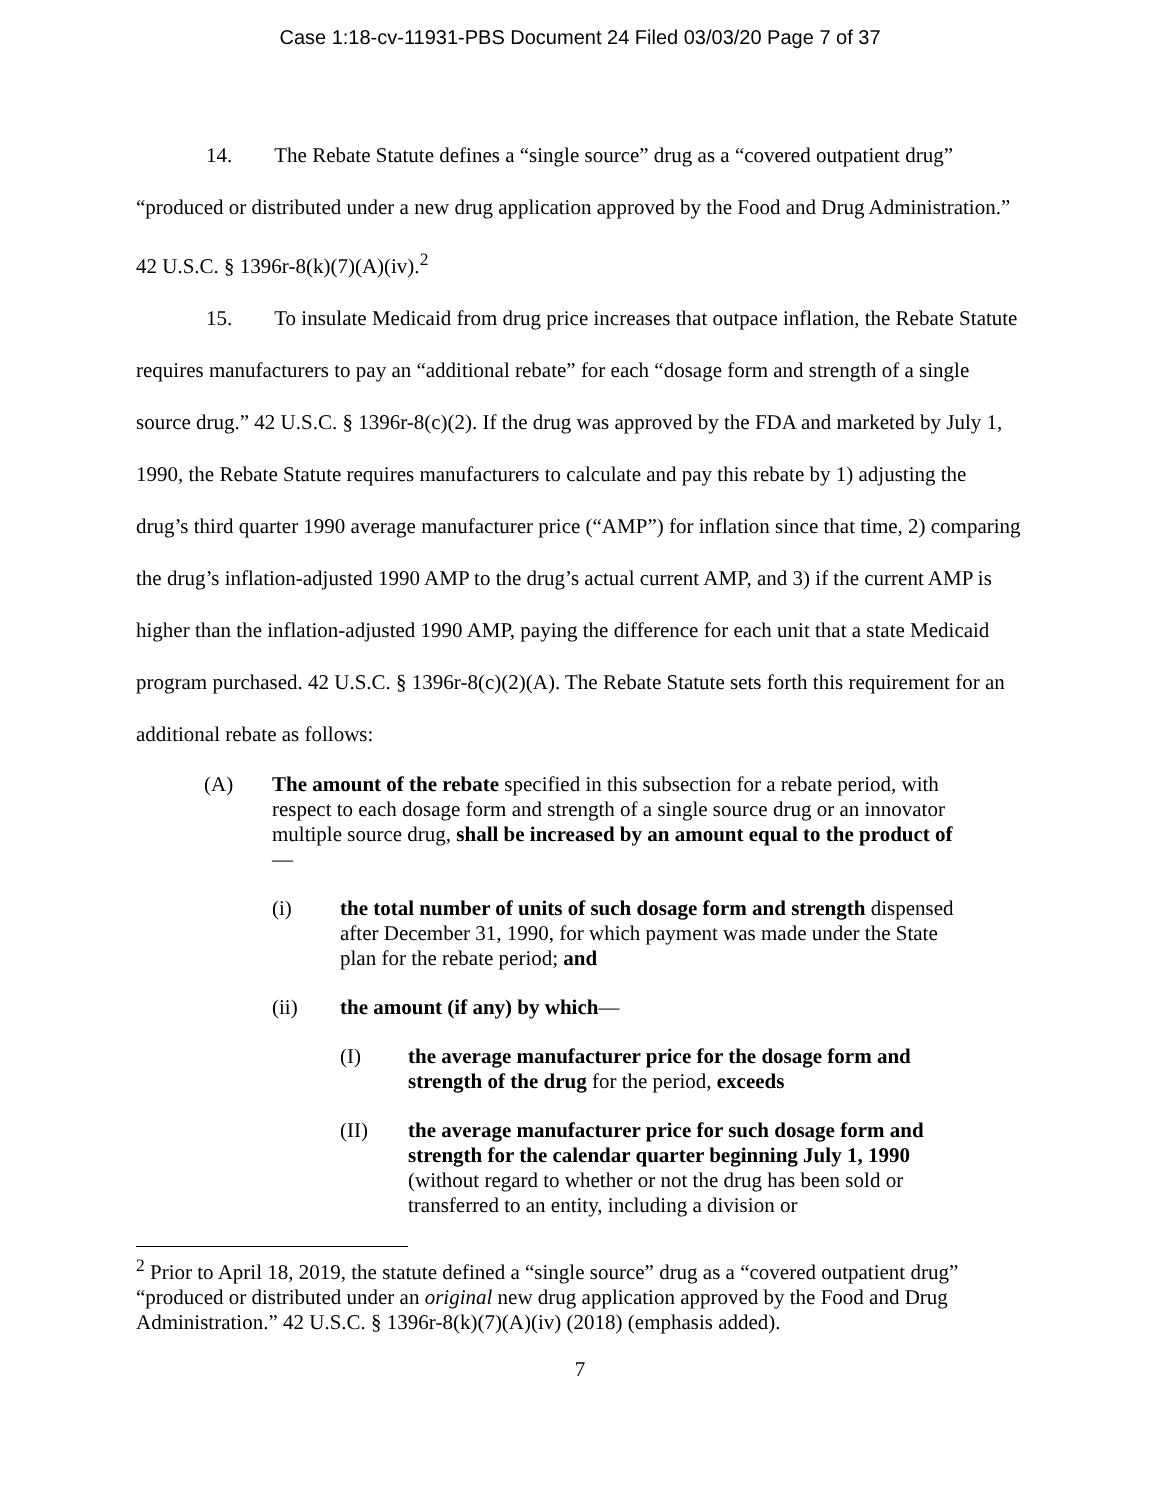Case 1:18-cv-11931-PBS Document 24 Filed 03/03/20 Page 7 of 37
14. The Rebate Statute defines a “single source” drug as a “covered outpatient drug” “produced or distributed under a new drug application approved by the Food and Drug Administration.” 42 U.S.C. § 1396r-8(k)(7)(A)(iv).<sup>2</sup>
15. To insulate Medicaid from drug price increases that outpace inflation, the Rebate Statute requires manufacturers to pay an “additional rebate” for each “dosage form and strength of a single source drug.” 42 U.S.C. § 1396r-8(c)(2). If the drug was approved by the FDA and marketed by July 1, 1990, the Rebate Statute requires manufacturers to calculate and pay this rebate by 1) adjusting the drug’s third quarter 1990 average manufacturer price (“AMP”) for inflation since that time, 2) comparing the drug’s inflation-adjusted 1990 AMP to the drug’s actual current AMP, and 3) if the current AMP is higher than the inflation-adjusted 1990 AMP, paying the difference for each unit that a state Medicaid program purchased. 42 U.S.C. § 1396r-8(c)(2)(A). The Rebate Statute sets forth this requirement for an additional rebate as follows:
(A) The amount of the rebate specified in this subsection for a rebate period, with respect to each dosage form and strength of a single source drug or an innovator multiple source drug, shall be increased by an amount equal to the product of—
(i) the total number of units of such dosage form and strength dispensed after December 31, 1990, for which payment was made under the State plan for the rebate period; and
(ii) the amount (if any) by which—
(I) the average manufacturer price for the dosage form and strength of the drug for the period, exceeds
(II) the average manufacturer price for such dosage form and strength for the calendar quarter beginning July 1, 1990 (without regard to whether or not the drug has been sold or transferred to an entity, including a division or
<sup>2</sup> Prior to April 18, 2019, the statute defined a “single source” drug as a “covered outpatient drug” “produced or distributed under an original new drug application approved by the Food and Drug Administration.” 42 U.S.C. § 1396r-8(k)(7)(A)(iv) (2018) (emphasis added).
7